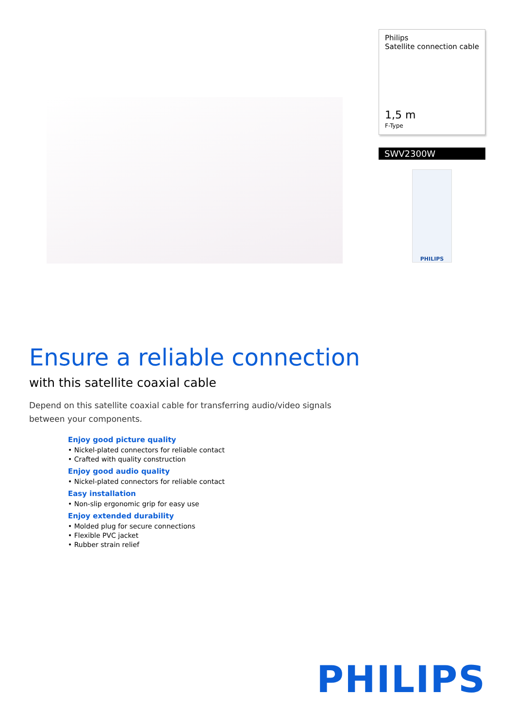Philips
Satellite connection cable
1,5 m
F-Type
SWV2300W
PHILIPS
Ensure a reliable connection
with this satellite coaxial cable
Depend on this satellite coaxial cable for transferring audio/video signals between your components.
Enjoy good picture quality
• Nickel-plated connectors for reliable contact
• Crafted with quality construction
Enjoy good audio quality
• Nickel-plated connectors for reliable contact
Easy installation
• Non-slip ergonomic grip for easy use
Enjoy extended durability
• Molded plug for secure connections
• Flexible PVC jacket
• Rubber strain relief
PHILIPS